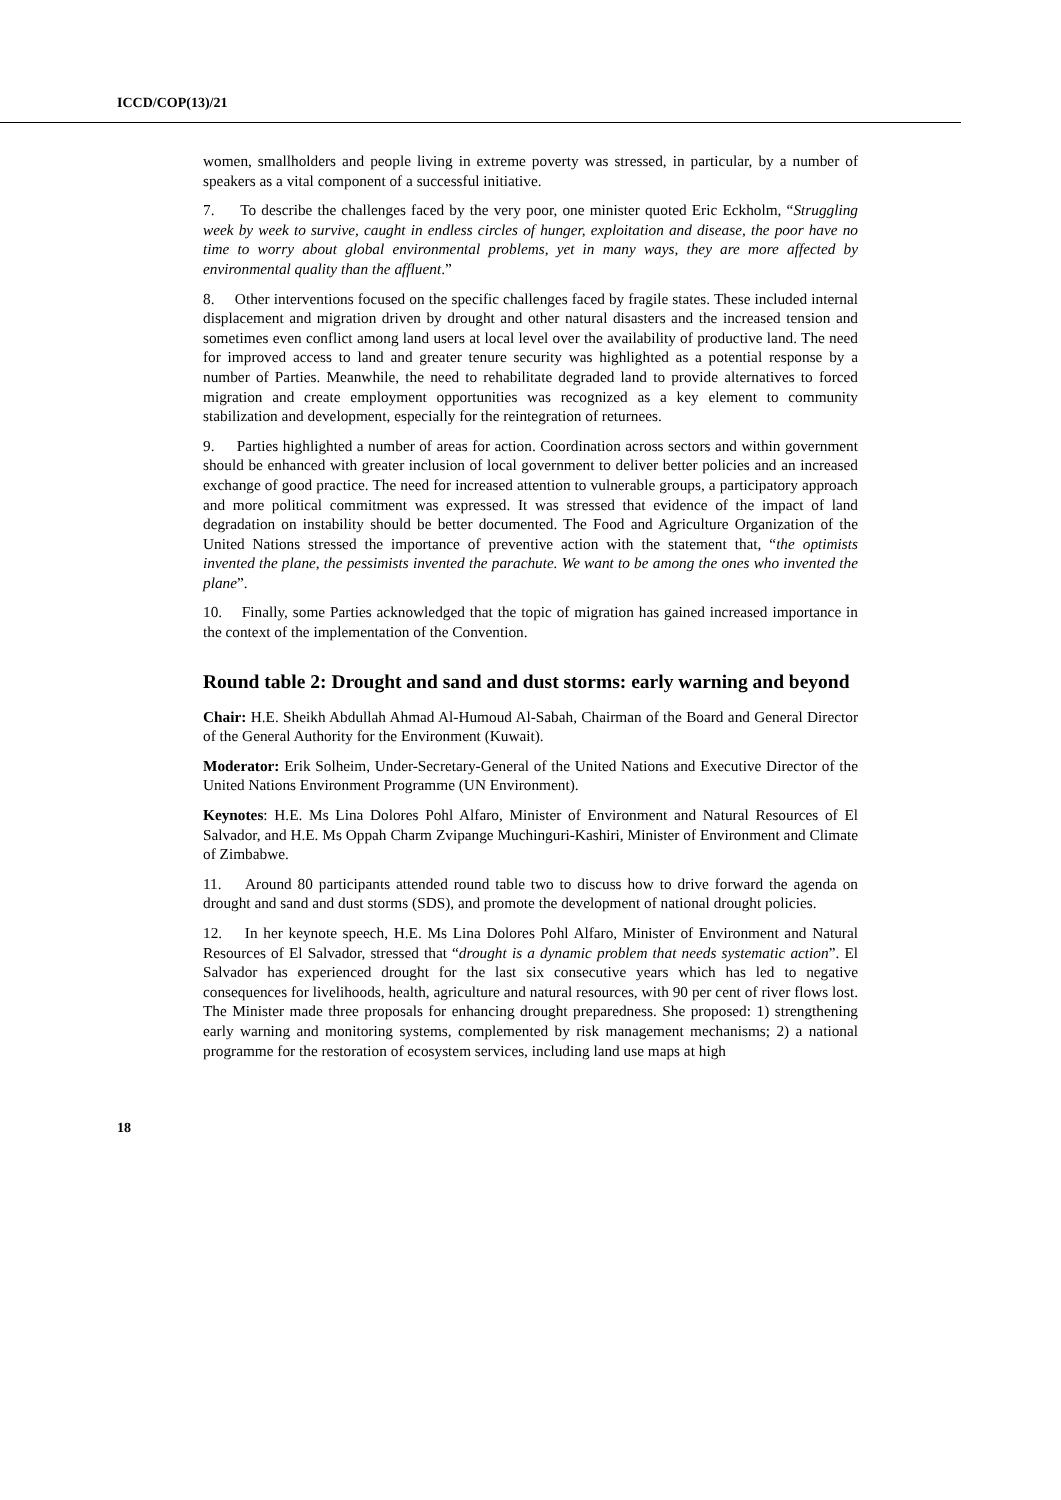ICCD/COP(13)/21
women, smallholders and people living in extreme poverty was stressed, in particular, by a number of speakers as a vital component of a successful initiative.
7. To describe the challenges faced by the very poor, one minister quoted Eric Eckholm, “Struggling week by week to survive, caught in endless circles of hunger, exploitation and disease, the poor have no time to worry about global environmental problems, yet in many ways, they are more affected by environmental quality than the affluent.”
8. Other interventions focused on the specific challenges faced by fragile states. These included internal displacement and migration driven by drought and other natural disasters and the increased tension and sometimes even conflict among land users at local level over the availability of productive land. The need for improved access to land and greater tenure security was highlighted as a potential response by a number of Parties. Meanwhile, the need to rehabilitate degraded land to provide alternatives to forced migration and create employment opportunities was recognized as a key element to community stabilization and development, especially for the reintegration of returnees.
9. Parties highlighted a number of areas for action. Coordination across sectors and within government should be enhanced with greater inclusion of local government to deliver better policies and an increased exchange of good practice. The need for increased attention to vulnerable groups, a participatory approach and more political commitment was expressed. It was stressed that evidence of the impact of land degradation on instability should be better documented. The Food and Agriculture Organization of the United Nations stressed the importance of preventive action with the statement that, “the optimists invented the plane, the pessimists invented the parachute. We want to be among the ones who invented the plane”.
10. Finally, some Parties acknowledged that the topic of migration has gained increased importance in the context of the implementation of the Convention.
Round table 2: Drought and sand and dust storms: early warning and beyond
Chair: H.E. Sheikh Abdullah Ahmad Al-Humoud Al-Sabah, Chairman of the Board and General Director of the General Authority for the Environment (Kuwait).
Moderator: Erik Solheim, Under-Secretary-General of the United Nations and Executive Director of the United Nations Environment Programme (UN Environment).
Keynotes: H.E. Ms Lina Dolores Pohl Alfaro, Minister of Environment and Natural Resources of El Salvador, and H.E. Ms Oppah Charm Zvipange Muchinguri-Kashiri, Minister of Environment and Climate of Zimbabwe.
11. Around 80 participants attended round table two to discuss how to drive forward the agenda on drought and sand and dust storms (SDS), and promote the development of national drought policies.
12. In her keynote speech, H.E. Ms Lina Dolores Pohl Alfaro, Minister of Environment and Natural Resources of El Salvador, stressed that “drought is a dynamic problem that needs systematic action”. El Salvador has experienced drought for the last six consecutive years which has led to negative consequences for livelihoods, health, agriculture and natural resources, with 90 per cent of river flows lost. The Minister made three proposals for enhancing drought preparedness. She proposed: 1) strengthening early warning and monitoring systems, complemented by risk management mechanisms; 2) a national programme for the restoration of ecosystem services, including land use maps at high
18